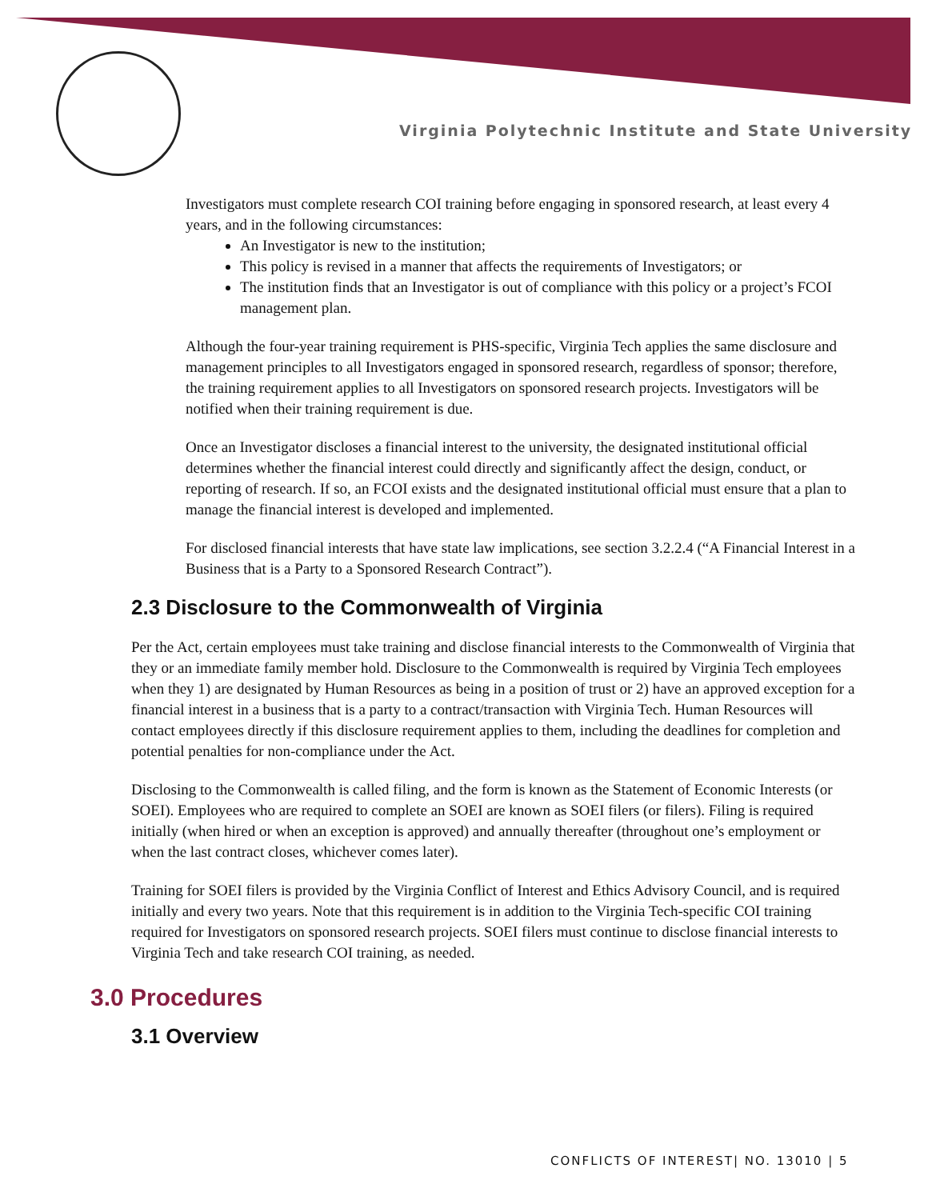Virginia Polytechnic Institute and State University
Investigators must complete research COI training before engaging in sponsored research, at least every 4 years, and in the following circumstances:
An Investigator is new to the institution;
This policy is revised in a manner that affects the requirements of Investigators; or
The institution finds that an Investigator is out of compliance with this policy or a project’s FCOI management plan.
Although the four-year training requirement is PHS-specific, Virginia Tech applies the same disclosure and management principles to all Investigators engaged in sponsored research, regardless of sponsor; therefore, the training requirement applies to all Investigators on sponsored research projects. Investigators will be notified when their training requirement is due.
Once an Investigator discloses a financial interest to the university, the designated institutional official determines whether the financial interest could directly and significantly affect the design, conduct, or reporting of research. If so, an FCOI exists and the designated institutional official must ensure that a plan to manage the financial interest is developed and implemented.
For disclosed financial interests that have state law implications, see section 3.2.2.4 (“A Financial Interest in a Business that is a Party to a Sponsored Research Contract”).
2.3 Disclosure to the Commonwealth of Virginia
Per the Act, certain employees must take training and disclose financial interests to the Commonwealth of Virginia that they or an immediate family member hold. Disclosure to the Commonwealth is required by Virginia Tech employees when they 1) are designated by Human Resources as being in a position of trust or 2) have an approved exception for a financial interest in a business that is a party to a contract/transaction with Virginia Tech. Human Resources will contact employees directly if this disclosure requirement applies to them, including the deadlines for completion and potential penalties for non-compliance under the Act.
Disclosing to the Commonwealth is called filing, and the form is known as the Statement of Economic Interests (or SOEI). Employees who are required to complete an SOEI are known as SOEI filers (or filers). Filing is required initially (when hired or when an exception is approved) and annually thereafter (throughout one’s employment or when the last contract closes, whichever comes later).
Training for SOEI filers is provided by the Virginia Conflict of Interest and Ethics Advisory Council, and is required initially and every two years. Note that this requirement is in addition to the Virginia Tech-specific COI training required for Investigators on sponsored research projects. SOEI filers must continue to disclose financial interests to Virginia Tech and take research COI training, as needed.
3.0 Procedures
3.1 Overview
CONFLICTS OF INTEREST| NO. 13010 | 5